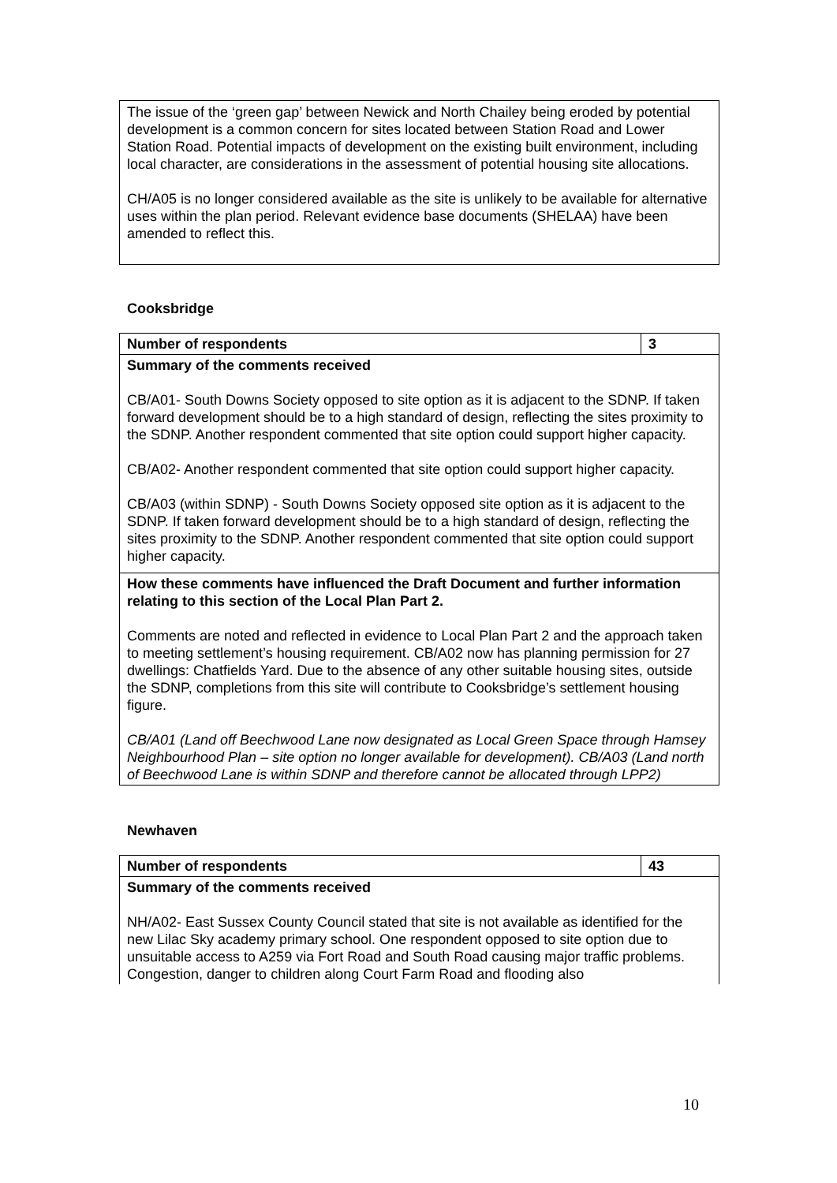| The issue of the ‘green gap’ between Newick and North Chailey being eroded by potential development is a common concern for sites located between Station Road and Lower Station Road. Potential impacts of development on the existing built environment, including local character, are considerations in the assessment of potential housing site allocations. CH/A05 is no longer considered available as the site is unlikely to be available for alternative uses within the plan period. Relevant evidence base documents (SHELAA) have been amended to reflect this. |
Cooksbridge
| Number of respondents | 3 |
| Summary of the comments received CB/A01- South Downs Society opposed to site option as it is adjacent to the SDNP. If taken forward development should be to a high standard of design, reflecting the sites proximity to the SDNP. Another respondent commented that site option could support higher capacity. CB/A02- Another respondent commented that site option could support higher capacity. CB/A03 (within SDNP) - South Downs Society opposed site option as it is adjacent to the SDNP. If taken forward development should be to a high standard of design, reflecting the sites proximity to the SDNP. Another respondent commented that site option could support higher capacity. | |
| How these comments have influenced the Draft Document and further information relating to this section of the Local Plan Part 2. Comments are noted and reflected in evidence to Local Plan Part 2 and the approach taken to meeting settlement’s housing requirement. CB/A02 now has planning permission for 27 dwellings: Chatfields Yard. Due to the absence of any other suitable housing sites, outside the SDNP, completions from this site will contribute to Cooksbridge’s settlement housing figure. CB/A01 (Land off Beechwood Lane now designated as Local Green Space through Hamsey Neighbourhood Plan – site option no longer available for development). CB/A03 (Land north of Beechwood Lane is within SDNP and therefore cannot be allocated through LPP2) | |
Newhaven
| Number of respondents | 43 |
| Summary of the comments received NH/A02- East Sussex County Council stated that site is not available as identified for the new Lilac Sky academy primary school. One respondent opposed to site option due to unsuitable access to A259 via Fort Road and South Road causing major traffic problems. Congestion, danger to children along Court Farm Road and flooding also | |
10